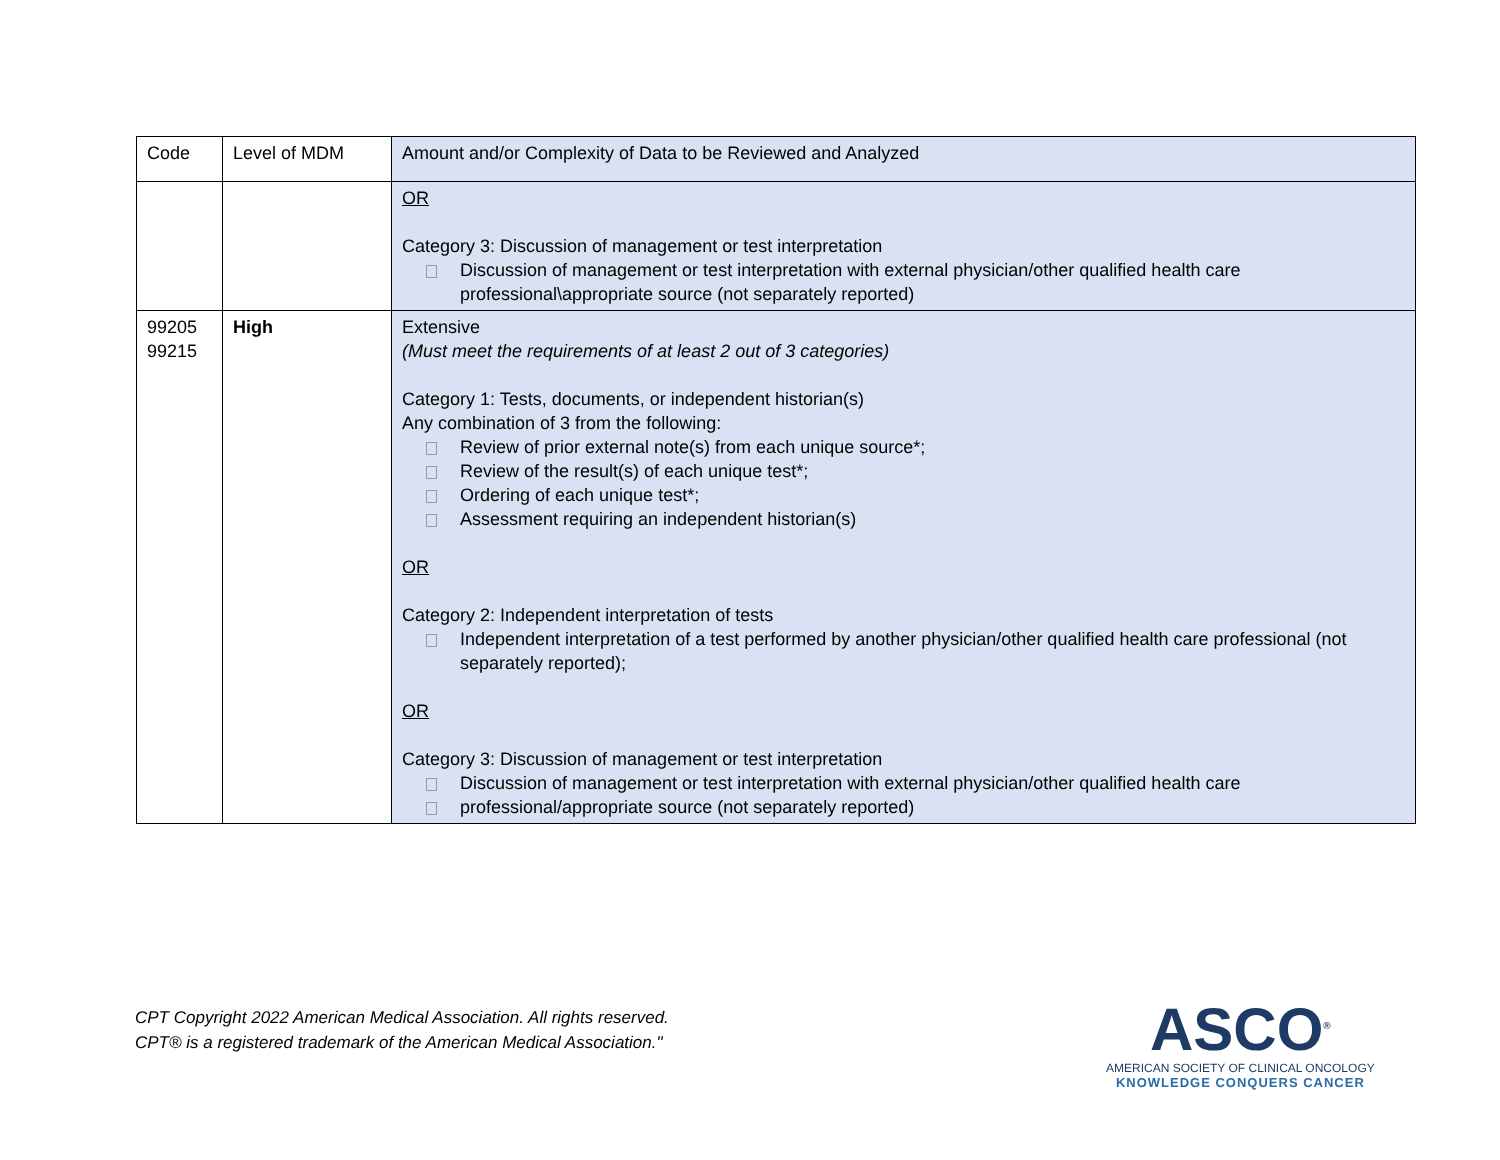| Code | Level of MDM | Amount and/or Complexity of Data to be Reviewed and Analyzed |
| --- | --- | --- |
| | | OR Category 3: Discussion of management or test interpretation Discussion of management or test interpretation with external physician/other qualified health care professional\appropriate source (not separately reported) |
| 99205 99215 | High | Extensive (Must meet the requirements of at least 2 out of 3 categories) Category 1: Tests, documents, or independent historian(s) Any combination of 3 from the following: Review of prior external note(s) from each unique source*; Review of the result(s) of each unique test*; Ordering of each unique test*; Assessment requiring an independent historian(s) OR Category 2: Independent interpretation of tests Independent interpretation of a test performed by another physician/other qualified health care professional (not separately reported); OR Category 3: Discussion of management or test interpretation Discussion of management or test interpretation with external physician/other qualified health care professional/appropriate source (not separately reported) |
CPT Copyright 2022 American Medical Association. All rights reserved.
CPT® is a registered trademark of the American Medical Association."
ASCO<sup>®</sup>
AMERICAN SOCIETY OF CLINICAL ONCOLOGY
KNOWLEDGE CONQUERS CANCER